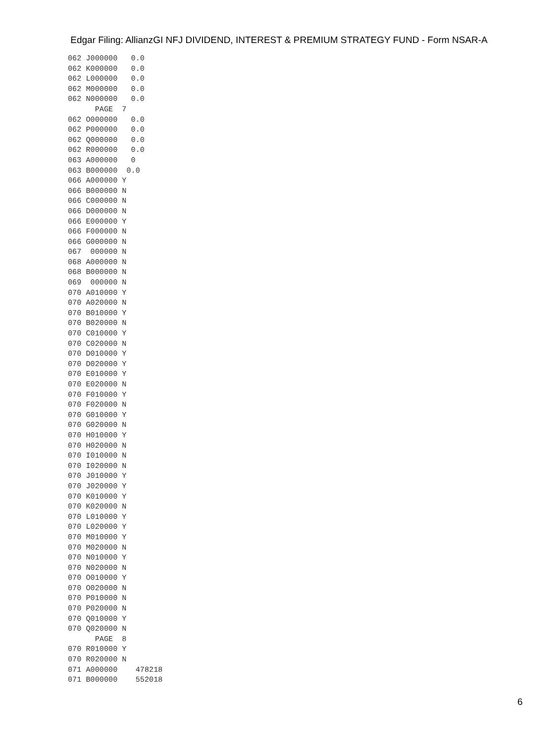Edgar Filing: AllianzGI NFJ DIVIDEND, INTEREST & PREMIUM STRATEGY FUND - Form NSAR-A
062 J000000   0.0
062 K000000   0.0
062 L000000   0.0
062 M000000   0.0
062 N000000   0.0
      PAGE  7
062 O000000   0.0
062 P000000   0.0
062 Q000000   0.0
062 R000000   0.0
063 A000000   0
063 B000000  0.0
066 A000000 Y
066 B000000 N
066 C000000 N
066 D000000 N
066 E000000 Y
066 F000000 N
066 G000000 N
067  000000 N
068 A000000 N
068 B000000 N
069  000000 N
070 A010000 Y
070 A020000 N
070 B010000 Y
070 B020000 N
070 C010000 Y
070 C020000 N
070 D010000 Y
070 D020000 Y
070 E010000 Y
070 E020000 N
070 F010000 Y
070 F020000 N
070 G010000 Y
070 G020000 N
070 H010000 Y
070 H020000 N
070 I010000 N
070 I020000 N
070 J010000 Y
070 J020000 Y
070 K010000 Y
070 K020000 N
070 L010000 Y
070 L020000 Y
070 M010000 Y
070 M020000 N
070 N010000 Y
070 N020000 N
070 O010000 Y
070 O020000 N
070 P010000 N
070 P020000 N
070 Q010000 Y
070 Q020000 N
      PAGE  8
070 R010000 Y
070 R020000 N
071 A000000    478218
071 B000000    552018
6